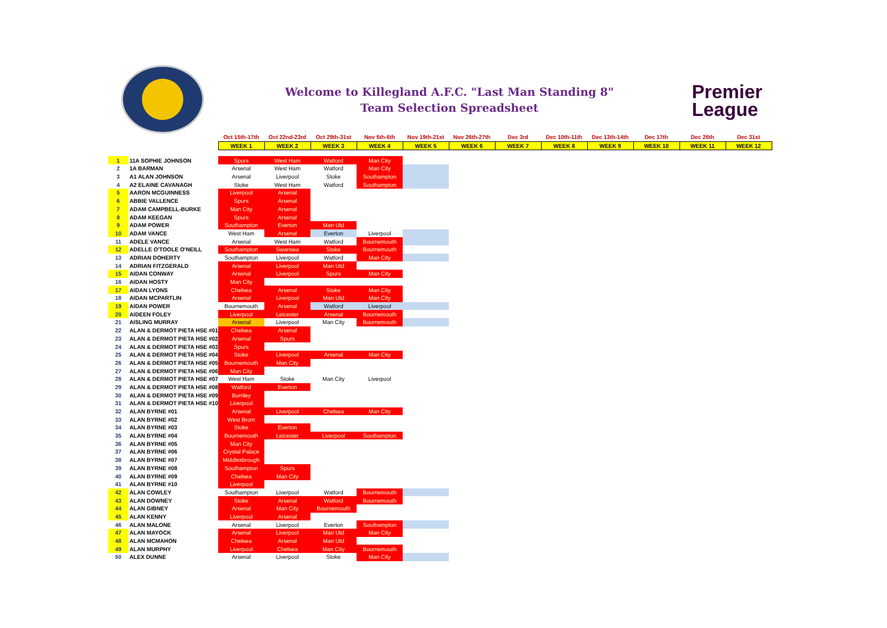Welcome to Killegland A.F.C. "Last Man Standing 8"
Team Selection Spreadsheet
Premier
League
| | | Oct 15th-17th | Oct 22nd-23rd | Oct 29th-31st | Nov 5th-6th | Nov 19th-21st | Nov 26th-27th | Dec 3rd | Dec 10th-11th | Dec 13th-14th | Dec 17th | Dec 26th | Dec 31st |
| --- | --- | --- | --- | --- | --- | --- | --- | --- | --- | --- | --- | --- | --- |
| | | WEEK 1 | WEEK 2 | WEEK 3 | WEEK 4 | WEEK 5 | WEEK 6 | WEEK 7 | WEEK 8 | WEEK 9 | WEEK 10 | WEEK 11 | WEEK 12 |
| 1 | 11A SOPHIE JOHNSON | Spurs | West Ham | Watford | Man City | | | | | | | | |
| 2 | 1A BARMAN | Arsenal | West Ham | Watford | Man City | | | | | | | | |
| 3 | A1 ALAN JOHNSON | Arsenal | Liverpool | Stoke | Southampton | | | | | | | | |
| 4 | A2 ELAINE CAVANAGH | Stoke | West Ham | Watford | Southampton | | | | | | | | |
| 5 | AARON MCGUINNESS | Liverpool | Arsenal | | | | | | | | | | |
| 6 | ABBIE VALLENCE | Spurs | Arsenal | | | | | | | | | | |
| 7 | ADAM CAMPBELL-BURKE | Man City | Arsenal | | | | | | | | | | |
| 8 | ADAM KEEGAN | Spurs | Arsenal | | | | | | | | | | |
| 9 | ADAM POWER | Southampton | Everton | Man Utd | | | | | | | | | |
| 10 | ADAM VANCE | West Ham | Arsenal | Everton | Liverpool | | | | | | | | |
| 11 | ADELE VANCE | Arsenal | West Ham | Watford | Bournemouth | | | | | | | | |
| 12 | ADELLE O'TOOLE O'NEILL | Southampton | Swansea | Stoke | Bournemouth | | | | | | | | |
| 13 | ADRIAN DOHERTY | Southampton | Liverpool | Watford | Man City | | | | | | | | |
| 14 | ADRIAN FITZGERALD | Arsenal | Liverpool | Man Utd | | | | | | | | | |
| 15 | AIDAN CONWAY | Arsenal | Liverpool | Spurs | Man City | | | | | | | | |
| 16 | AIDAN HOSTY | Man City | | | | | | | | | | | |
| 17 | AIDAN LYONS | Chelsea | Arsenal | Stoke | Man City | | | | | | | | |
| 18 | AIDAN MCPARTLIN | Arsenal | Liverpool | Man Utd | Man City | | | | | | | | |
| 19 | AIDAN POWER | Bournemouth | Arsenal | Watford | Liverpool | | | | | | | | |
| 20 | AIDEEN FOLEY | Liverpool | Leicester | Arsenal | Bournemouth | | | | | | | | |
| 21 | AISLING MURRAY | Arsenal | Liverpool | Man City | Bournemouth | | | | | | | | |
| 22 | ALAN & DERMOT PIETA HSE #01 | Chelsea | Arsenal | | | | | | | | | | |
| 23 | ALAN & DERMOT PIETA HSE #02 | Arsenal | Spurs | | | | | | | | | | |
| 24 | ALAN & DERMOT PIETA HSE #03 | Spurs | | | | | | | | | | | |
| 25 | ALAN & DERMOT PIETA HSE #04 | Stoke | Liverpool | Arsenal | Man City | | | | | | | | |
| 26 | ALAN & DERMOT PIETA HSE #05 | Bournemouth | Man City | | | | | | | | | | |
| 27 | ALAN & DERMOT PIETA HSE #06 | Man City | | | | | | | | | | | |
| 28 | ALAN & DERMOT PIETA HSE #07 | West Ham | Stoke | Man City | Liverpool | | | | | | | | |
| 29 | ALAN & DERMOT PIETA HSE #08 | Watford | Everton | | | | | | | | | | |
| 30 | ALAN & DERMOT PIETA HSE #09 | Burnley | | | | | | | | | | | |
| 31 | ALAN & DERMOT PIETA HSE #10 | Liverpool | | | | | | | | | | | |
| 32 | ALAN BYRNE #01 | Arsenal | Liverpool | Chelsea | Man City | | | | | | | | |
| 33 | ALAN BYRNE #02 | West Brom | | | | | | | | | | | |
| 34 | ALAN BYRNE #03 | Stoke | Everton | | | | | | | | | | |
| 35 | ALAN BYRNE #04 | Bournemouth | Leicester | Liverpool | Southampton | | | | | | | | |
| 36 | ALAN BYRNE #05 | Man City | | | | | | | | | | | |
| 37 | ALAN BYRNE #06 | Crystal Palace | | | | | | | | | | | |
| 38 | ALAN BYRNE #07 | Middlesbrough | | | | | | | | | | | |
| 39 | ALAN BYRNE #08 | Southampton | Spurs | | | | | | | | | | |
| 40 | ALAN BYRNE #09 | Chelsea | Man City | | | | | | | | | | |
| 41 | ALAN BYRNE #10 | Liverpool | | | | | | | | | | | |
| 42 | ALAN COWLEY | Southampton | Liverpool | Watford | Bournemouth | | | | | | | | |
| 43 | ALAN DOWNEY | Stoke | Arsenal | Watford | Bournemouth | | | | | | | | |
| 44 | ALAN GIBNEY | Arsenal | Man City | Bournemouth | | | | | | | | | |
| 45 | ALAN KENNY | Liverpool | Arsenal | | | | | | | | | | |
| 46 | ALAN MALONE | Arsenal | Liverpool | Everton | Southampton | | | | | | | | |
| 47 | ALAN MAYOCK | Arsenal | Liverpool | Man Utd | Man City | | | | | | | | |
| 48 | ALAN MCMAHON | Chelsea | Arsenal | Man Utd | | | | | | | | | |
| 49 | ALAN MURPHY | Liverpool | Chelsea | Man City | Bournemouth | | | | | | | | |
| 50 | ALEX DUNNE | Arsenal | Liverpool | Stoke | Man City | | | | | | | | |